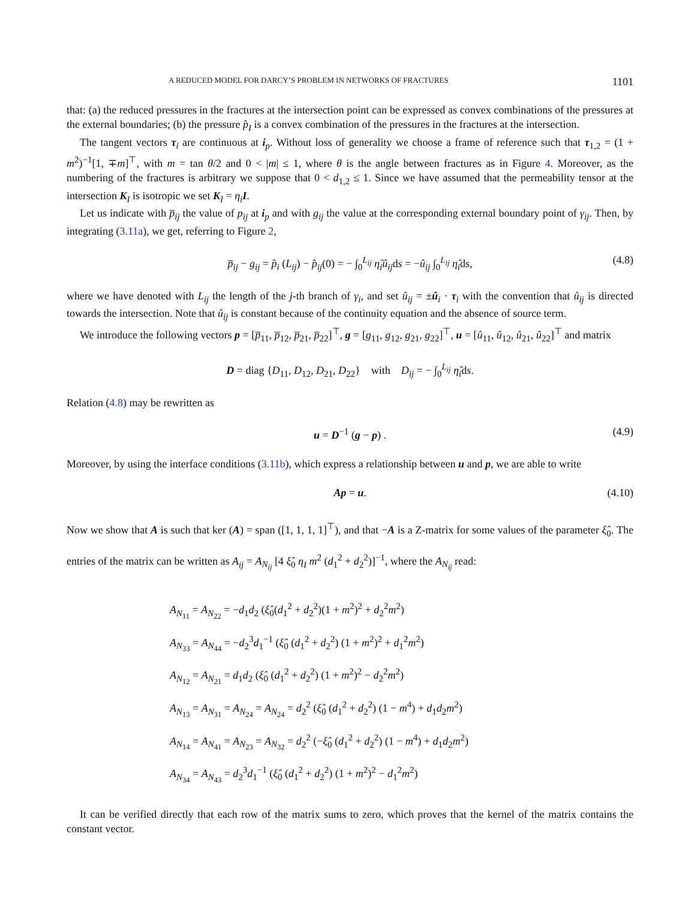A REDUCED MODEL FOR DARCY’S PROBLEM IN NETWORKS OF FRACTURES 1101
that: (a) the reduced pressures in the fractures at the intersection point can be expressed as convex combinations of the pressures at the external boundaries; (b) the pressure p̂<sub>I</sub> is a convex combination of the pressures in the fractures at the intersection.
The tangent vectors τ<sub>i</sub> are continuous at i<sub>p</sub>. Without loss of generality we choose a frame of reference such that τ<sub>1,2</sub> = (1 + m<sup>2</sup>)<sup>−1</sup>[1, ∓m]<sup>⊤</sup>, with m = tan θ/2 and 0 < |m| ≤ 1, where θ is the angle between fractures as in Figure 4. Moreover, as the numbering of the fractures is arbitrary we suppose that 0 < d<sub>1,2</sub> ≤ 1. Since we have assumed that the permeability tensor at the intersection K<sub>I</sub> is isotropic we set K<sub>I</sub> = η<sub>i</sub> I.
Let us indicate with p̅<sub>ij</sub> the value of p<sub>ij</sub> at i<sub>p</sub> and with g<sub>ij</sub> the value at the corresponding external boundary point of γ<sub>ij</sub>. Then, by integrating (3.11a), we get, referring to Figure 2,
p̅<sub>ij</sub> − g<sub>ij</sub> = p̂<sub>i</sub> (L<sub>ij</sub>) − p̂<sub>ij</sub>(0) = − ∫<sub>0</sub><sup>L<sub>ij</sub></sup> η̂<sub>i</sub>û<sub>ij</sub>ds = −û<sub>ij</sub> ∫<sub>0</sub><sup>L<sub>ij</sub></sup> η̂<sub>i</sub>ds, (4.8)
where we have denoted with L<sub>ij</sub> the length of the j-th branch of γ<sub>i</sub>, and set û<sub>ij</sub> = ±û<sub>i</sub> · τ<sub>i</sub> with the convention that û<sub>ij</sub> is directed towards the intersection. Note that û<sub>ij</sub> is constant because of the continuity equation and the absence of source term.
We introduce the following vectors p = [p̅<sub>11</sub>, p̅<sub>12</sub>, p̅<sub>21</sub>, p̅<sub>22</sub>]<sup>⊤</sup>, g = [g<sub>11</sub>, g<sub>12</sub>, g<sub>21</sub>, g<sub>22</sub>]<sup>⊤</sup>, u = [û<sub>11</sub>, û<sub>12</sub>, û<sub>21</sub>, û<sub>22</sub>]<sup>⊤</sup> and matrix
D = diag {D<sub>11</sub>, D<sub>12</sub>, D<sub>21</sub>, D<sub>22</sub>} with D<sub>ij</sub> = − ∫<sub>0</sub><sup>L<sub>ij</sub></sup> η̂<sub>i</sub>ds.
Relation (4.8) may be rewritten as
u = D<sup>−1</sup> (g − p) . (4.9)
Moreover, by using the interface conditions (3.11b), which express a relationship between u and p, we are able to write
Ap = u. (4.10)
Now we show that A is such that ker (A) = span ([1, 1, 1, 1]<sup>⊤</sup>), and that −A is a Z-matrix for some values of the parameter ξ̂<sub>0</sub>. The entries of the matrix can be written as A<sub>ij</sub> = A<sub>N<sub>ij</sub></sub> [4 ξ̂<sub>0</sub> η<sub>I</sub> m<sup>2</sup> (d<sub>1</sub><sup>2</sup> + d<sub>2</sub><sup>2</sup>)]<sup>−1</sup>, where the A<sub>N<sub>ij</sub></sub> read:
A<sub>N<sub>11</sub></sub> = A<sub>N<sub>22</sub></sub> = −d<sub>1</sub>d<sub>2</sub> (ξ̂<sub>0</sub>(d<sub>1</sub><sup>2</sup> + d<sub>2</sub><sup>2</sup>)(1 + m<sup>2</sup>)<sup>2</sup> + d<sub>2</sub><sup>2</sup>m<sup>2</sup>)
A<sub>N<sub>33</sub></sub> = A<sub>N<sub>44</sub></sub> = −d<sub>2</sub><sup>3</sup>d<sub>1</sub><sup>−1</sup> (ξ̂<sub>0</sub> (d<sub>1</sub><sup>2</sup> + d<sub>2</sub><sup>2</sup>) (1 + m<sup>2</sup>)<sup>2</sup> + d<sub>1</sub><sup>2</sup>m<sup>2</sup>)
A<sub>N<sub>12</sub></sub> = A<sub>N<sub>21</sub></sub> = d<sub>1</sub>d<sub>2</sub> (ξ̂<sub>0</sub> (d<sub>1</sub><sup>2</sup> + d<sub>2</sub><sup>2</sup>) (1 + m<sup>2</sup>)<sup>2</sup> − d<sub>2</sub><sup>2</sup>m<sup>2</sup>)
A<sub>N<sub>13</sub></sub> = A<sub>N<sub>31</sub></sub> = A<sub>N<sub>24</sub></sub> = A<sub>N<sub>24</sub></sub> = d<sub>2</sub><sup>2</sup> (ξ̂<sub>0</sub> (d<sub>1</sub><sup>2</sup> + d<sub>2</sub><sup>2</sup>) (1 − m<sup>4</sup>) + d<sub>1</sub>d<sub>2</sub>m<sup>2</sup>)
A<sub>N<sub>14</sub></sub> = A<sub>N<sub>41</sub></sub> = A<sub>N<sub>23</sub></sub> = A<sub>N<sub>32</sub></sub> = d<sub>2</sub><sup>2</sup> (−ξ̂<sub>0</sub> (d<sub>1</sub><sup>2</sup> + d<sub>2</sub><sup>2</sup>) (1 − m<sup>4</sup>) + d<sub>1</sub>d<sub>2</sub>m<sup>2</sup>)
A<sub>N<sub>34</sub></sub> = A<sub>N<sub>43</sub></sub> = d<sub>2</sub><sup>3</sup>d<sub>1</sub><sup>−1</sup> (ξ̂<sub>0</sub> (d<sub>1</sub><sup>2</sup> + d<sub>2</sub><sup>2</sup>) (1 + m<sup>2</sup>)<sup>2</sup> − d<sub>1</sub><sup>2</sup>m<sup>2</sup>)
It can be verified directly that each row of the matrix sums to zero, which proves that the kernel of the matrix contains the constant vector.